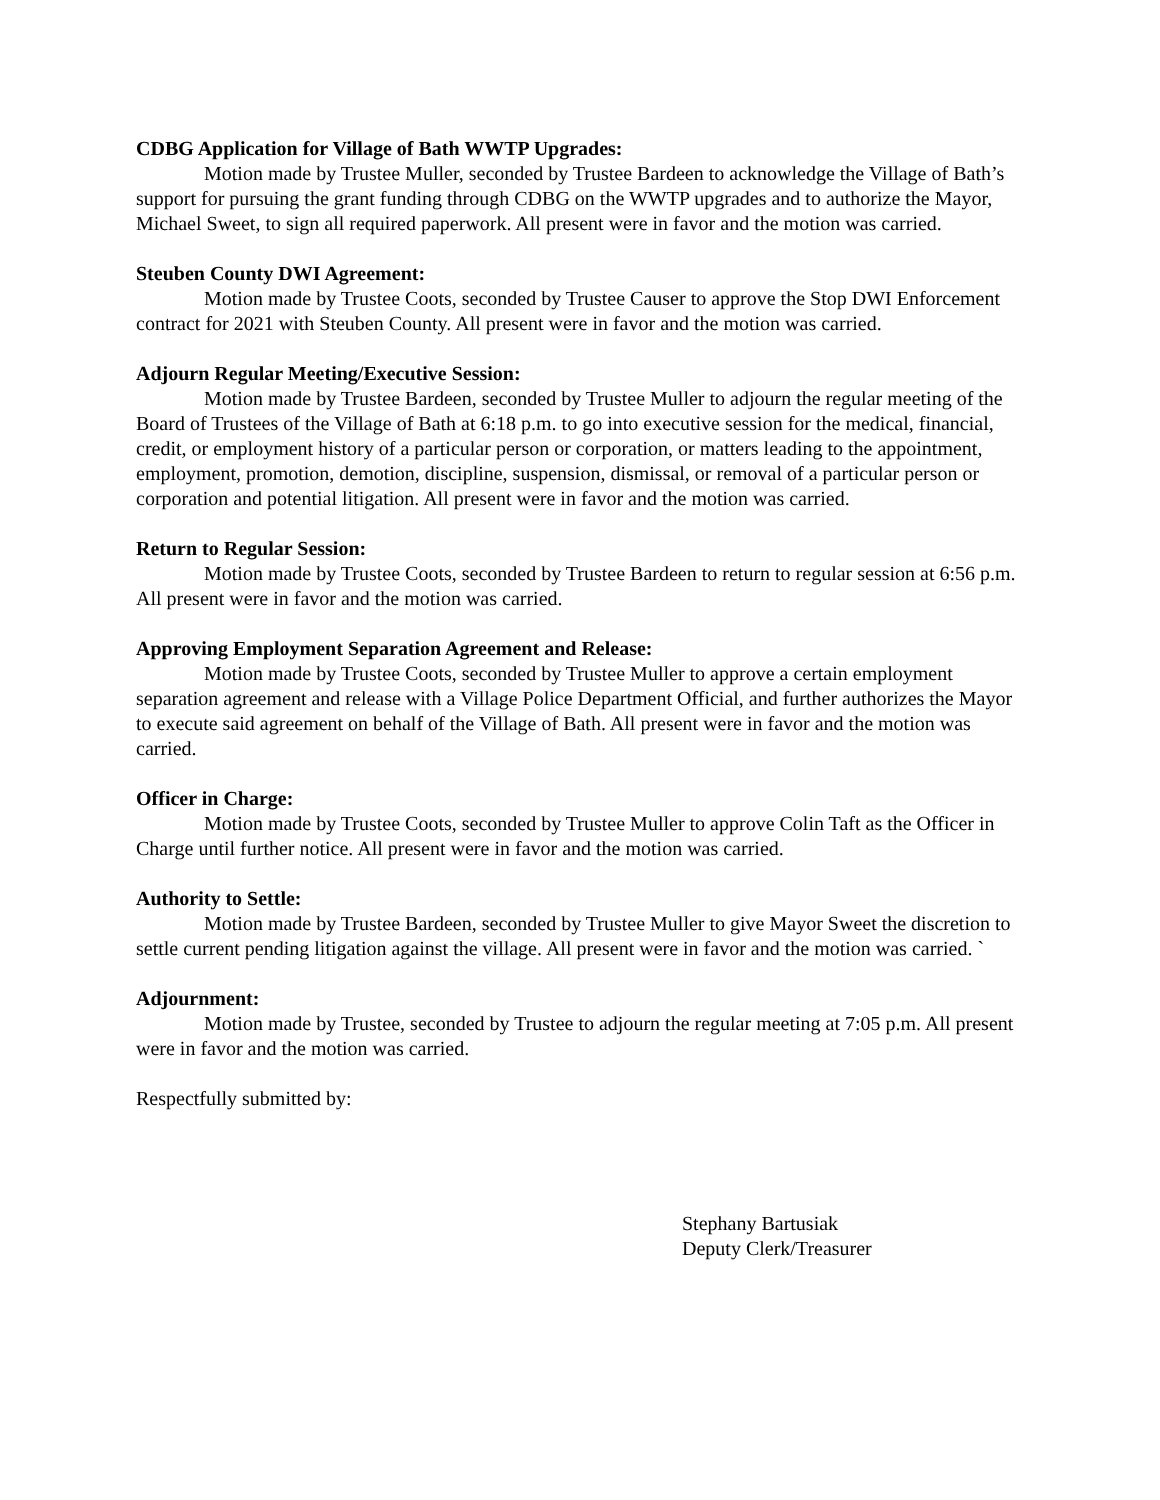CDBG Application for Village of Bath WWTP Upgrades:
Motion made by Trustee Muller, seconded by Trustee Bardeen to acknowledge the Village of Bath’s support for pursuing the grant funding through CDBG on the WWTP upgrades and to authorize the Mayor, Michael Sweet, to sign all required paperwork. All present were in favor and the motion was carried.
Steuben County DWI Agreement:
Motion made by Trustee Coots, seconded by Trustee Causer to approve the Stop DWI Enforcement contract for 2021 with Steuben County. All present were in favor and the motion was carried.
Adjourn Regular Meeting/Executive Session:
Motion made by Trustee Bardeen, seconded by Trustee Muller to adjourn the regular meeting of the Board of Trustees of the Village of Bath at 6:18 p.m. to go into executive session for the medical, financial, credit, or employment history of a particular person or corporation, or matters leading to the appointment, employment, promotion, demotion, discipline, suspension, dismissal, or removal of a particular person or corporation and potential litigation. All present were in favor and the motion was carried.
Return to Regular Session:
Motion made by Trustee Coots, seconded by Trustee Bardeen to return to regular session at 6:56 p.m. All present were in favor and the motion was carried.
Approving Employment Separation Agreement and Release:
Motion made by Trustee Coots, seconded by Trustee Muller to approve a certain employment separation agreement and release with a Village Police Department Official, and further authorizes the Mayor to execute said agreement on behalf of the Village of Bath. All present were in favor and the motion was carried.
Officer in Charge:
Motion made by Trustee Coots, seconded by Trustee Muller to approve Colin Taft as the Officer in Charge until further notice. All present were in favor and the motion was carried.
Authority to Settle:
Motion made by Trustee Bardeen, seconded by Trustee Muller to give Mayor Sweet the discretion to settle current pending litigation against the village. All present were in favor and the motion was carried. `
Adjournment:
Motion made by Trustee, seconded by Trustee to adjourn the regular meeting at 7:05 p.m. All present were in favor and the motion was carried.
Respectfully submitted by:
Stephany Bartusiak
Deputy Clerk/Treasurer